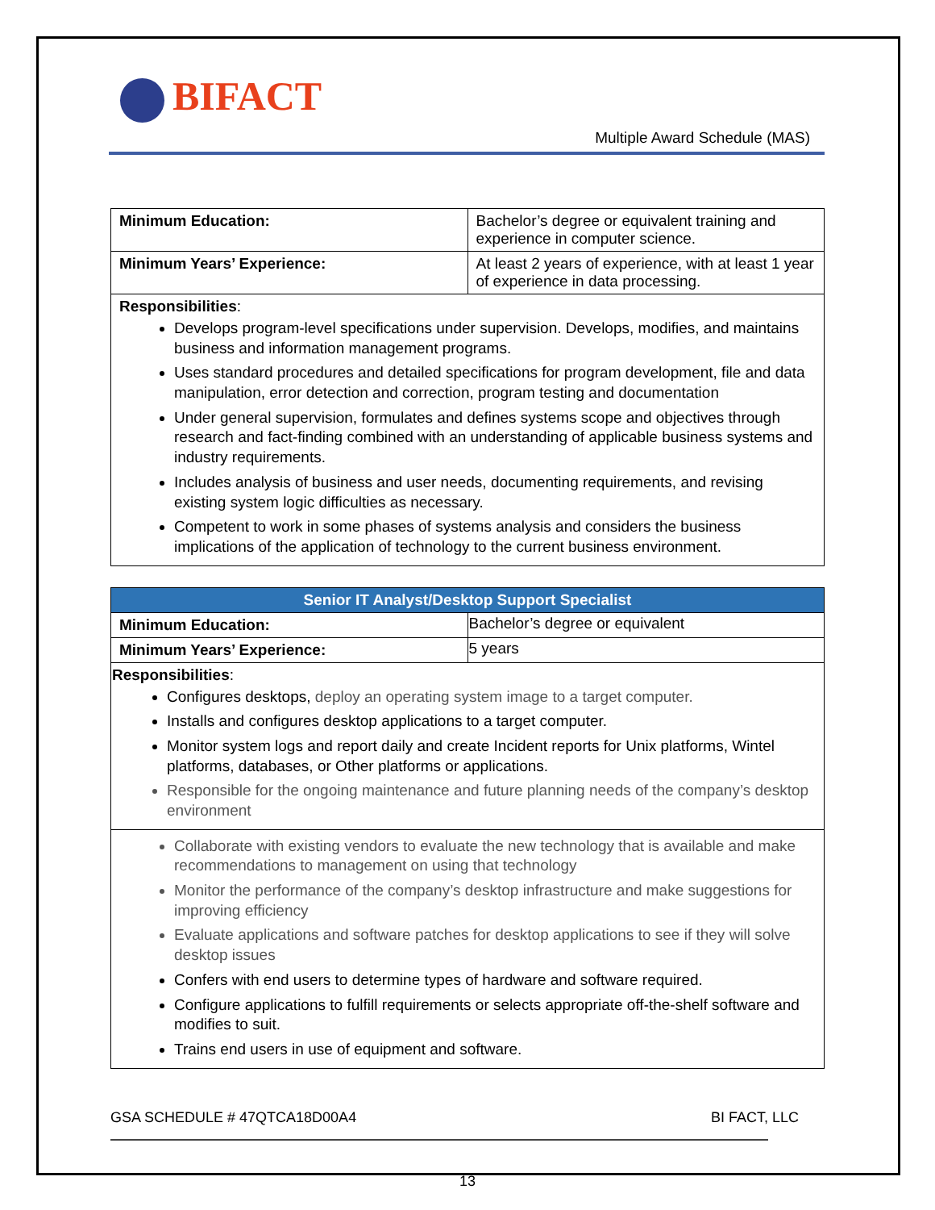BIFACT
Multiple Award Schedule (MAS)
| Minimum Education: | Bachelor’s degree or equivalent training and experience in computer science. |
| Minimum Years’ Experience: | At least 2 years of experience, with at least 1 year of experience in data processing. |
Responsibilities:
Develops program-level specifications under supervision. Develops, modifies, and maintains business and information management programs.
Uses standard procedures and detailed specifications for program development, file and data manipulation, error detection and correction, program testing and documentation
Under general supervision, formulates and defines systems scope and objectives through research and fact-finding combined with an understanding of applicable business systems and industry requirements.
Includes analysis of business and user needs, documenting requirements, and revising existing system logic difficulties as necessary.
Competent to work in some phases of systems analysis and considers the business implications of the application of technology to the current business environment.
| Senior IT Analyst/Desktop Support Specialist | |
| --- | --- |
| Minimum Education: | Bachelor’s degree or equivalent |
| Minimum Years’ Experience: | 5 years |
Responsibilities:
Configures desktops, deploy an operating system image to a target computer.
Installs and configures desktop applications to a target computer.
Monitor system logs and report daily and create Incident reports for Unix platforms, Wintel platforms, databases, or Other platforms or applications.
Responsible for the ongoing maintenance and future planning needs of the company’s desktop environment
Collaborate with existing vendors to evaluate the new technology that is available and make recommendations to management on using that technology
Monitor the performance of the company’s desktop infrastructure and make suggestions for improving efficiency
Evaluate applications and software patches for desktop applications to see if they will solve desktop issues
Confers with end users to determine types of hardware and software required.
Configure applications to fulfill requirements or selects appropriate off-the-shelf software and modifies to suit.
Trains end users in use of equipment and software.
GSA SCHEDULE # 47QTCA18D00A4 BI FACT, LLC
13